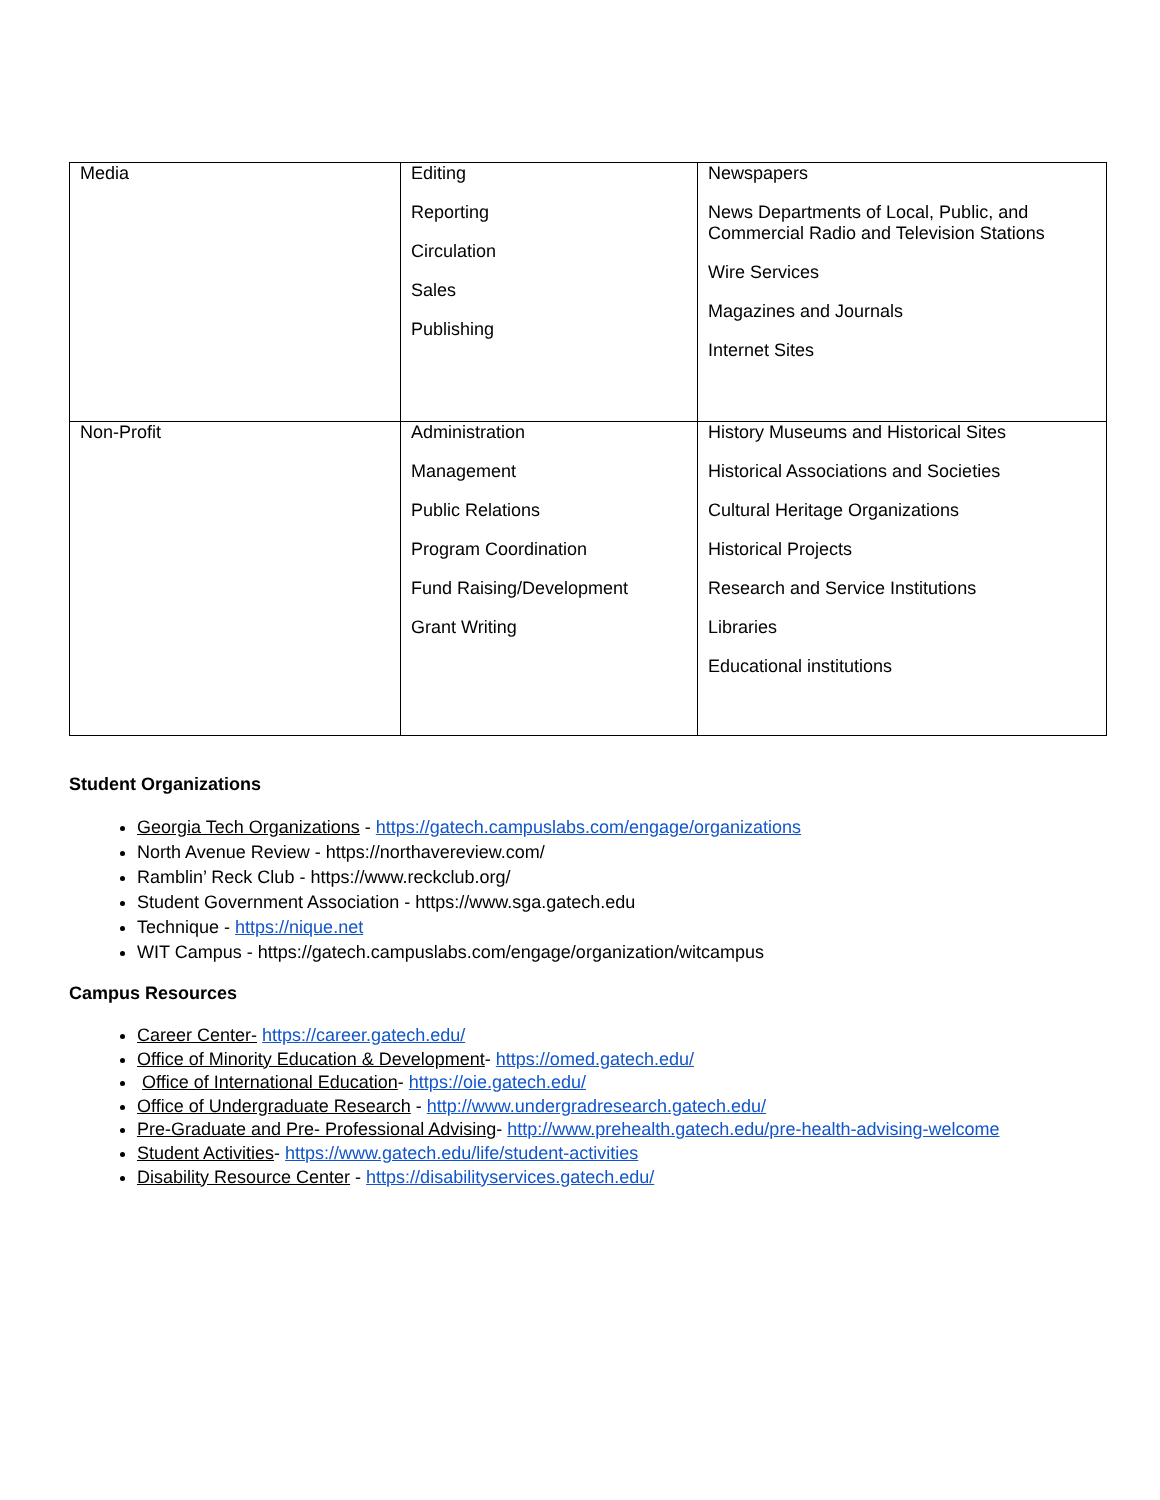| Media | Editing Reporting Circulation Sales Publishing | Newspapers News Departments of Local, Public, and Commercial Radio and Television Stations Wire Services Magazines and Journals Internet Sites |
| Non-Profit | Administration Management Public Relations Program Coordination Fund Raising/Development Grant Writing | History Museums and Historical Sites Historical Associations and Societies Cultural Heritage Organizations Historical Projects Research and Service Institutions Libraries Educational institutions |
Student Organizations
Georgia Tech Organizations - https://gatech.campuslabs.com/engage/organizations
North Avenue Review - https://northavereview.com/
Ramblin’ Reck Club - https://www.reckclub.org/
Student Government Association - https://www.sga.gatech.edu
Technique - https://nique.net
WIT Campus - https://gatech.campuslabs.com/engage/organization/witcampus
Campus Resources
Career Center- https://career.gatech.edu/
Office of Minority Education & Development- https://omed.gatech.edu/
Office of International Education- https://oie.gatech.edu/
Office of Undergraduate Research - http://www.undergradresearch.gatech.edu/
Pre-Graduate and Pre- Professional Advising- http://www.prehealth.gatech.edu/pre-health-advising-welcome
Student Activities- https://www.gatech.edu/life/student-activities
Disability Resource Center - https://disabilityservices.gatech.edu/